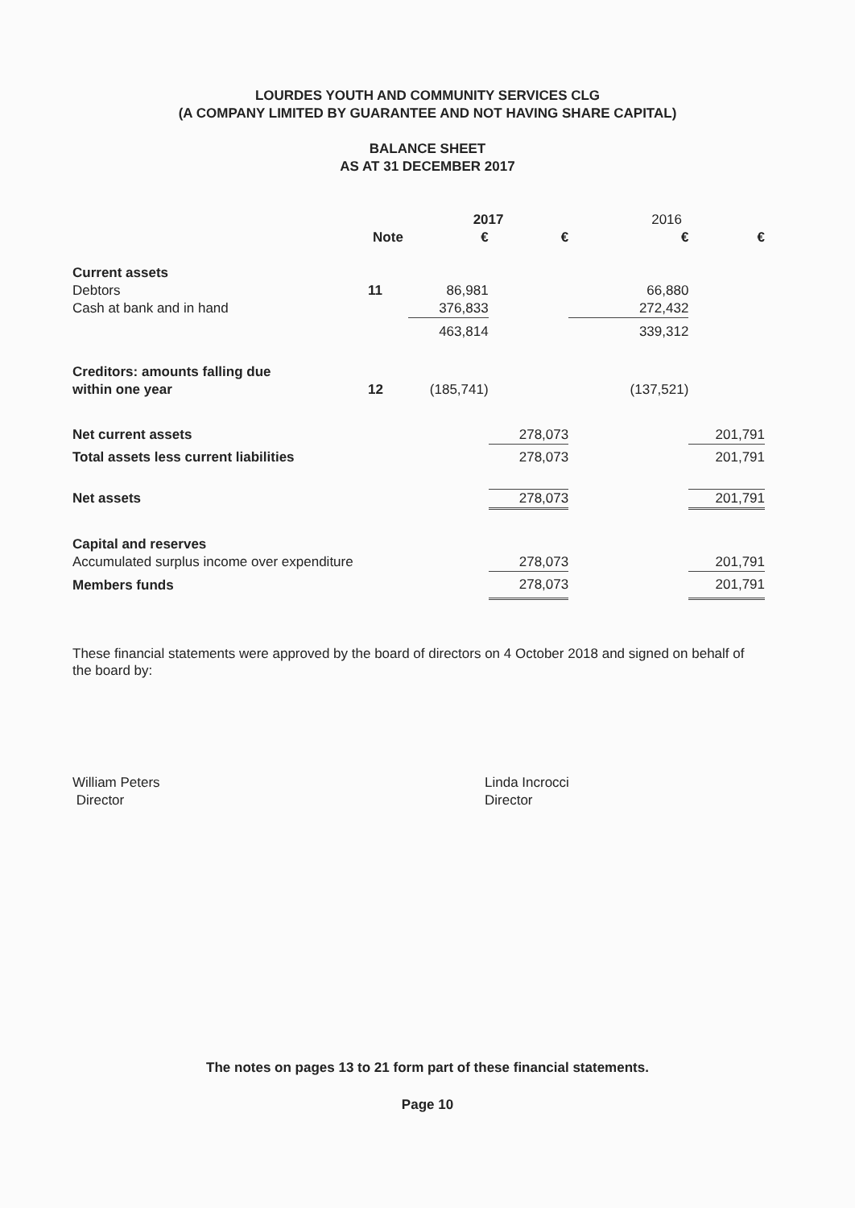LOURDES YOUTH AND COMMUNITY SERVICES CLG
(A COMPANY LIMITED BY GUARANTEE AND NOT HAVING SHARE CAPITAL)
BALANCE SHEET
AS AT 31 DECEMBER 2017
| | | 2017 | | 2016 | |
| --- | --- | --- | --- | --- | --- |
| | Note | € | € | € | € |
| Current assets | | | | | |
| Debtors | 11 | 86,981 | | 66,880 | |
| Cash at bank and in hand | | 376,833 | | 272,432 | |
| | | 463,814 | | 339,312 | |
| Creditors: amounts falling due | | | | | |
| within one year | 12 | (185,741) | | (137,521) | |
| Net current assets | | | 278,073 | | 201,791 |
| Total assets less current liabilities | | | 278,073 | | 201,791 |
| Net assets | | | 278,073 | | 201,791 |
| Capital and reserves | | | | | |
| Accumulated surplus income over expenditure | | | 278,073 | | 201,791 |
| Members funds | | | 278,073 | | 201,791 |
These financial statements were approved by the board of directors on 4 October 2018 and signed on behalf of the board by:
William Peters
Director
Linda Incrocci
Director
The notes on pages 13 to 21 form part of these financial statements.
Page 10